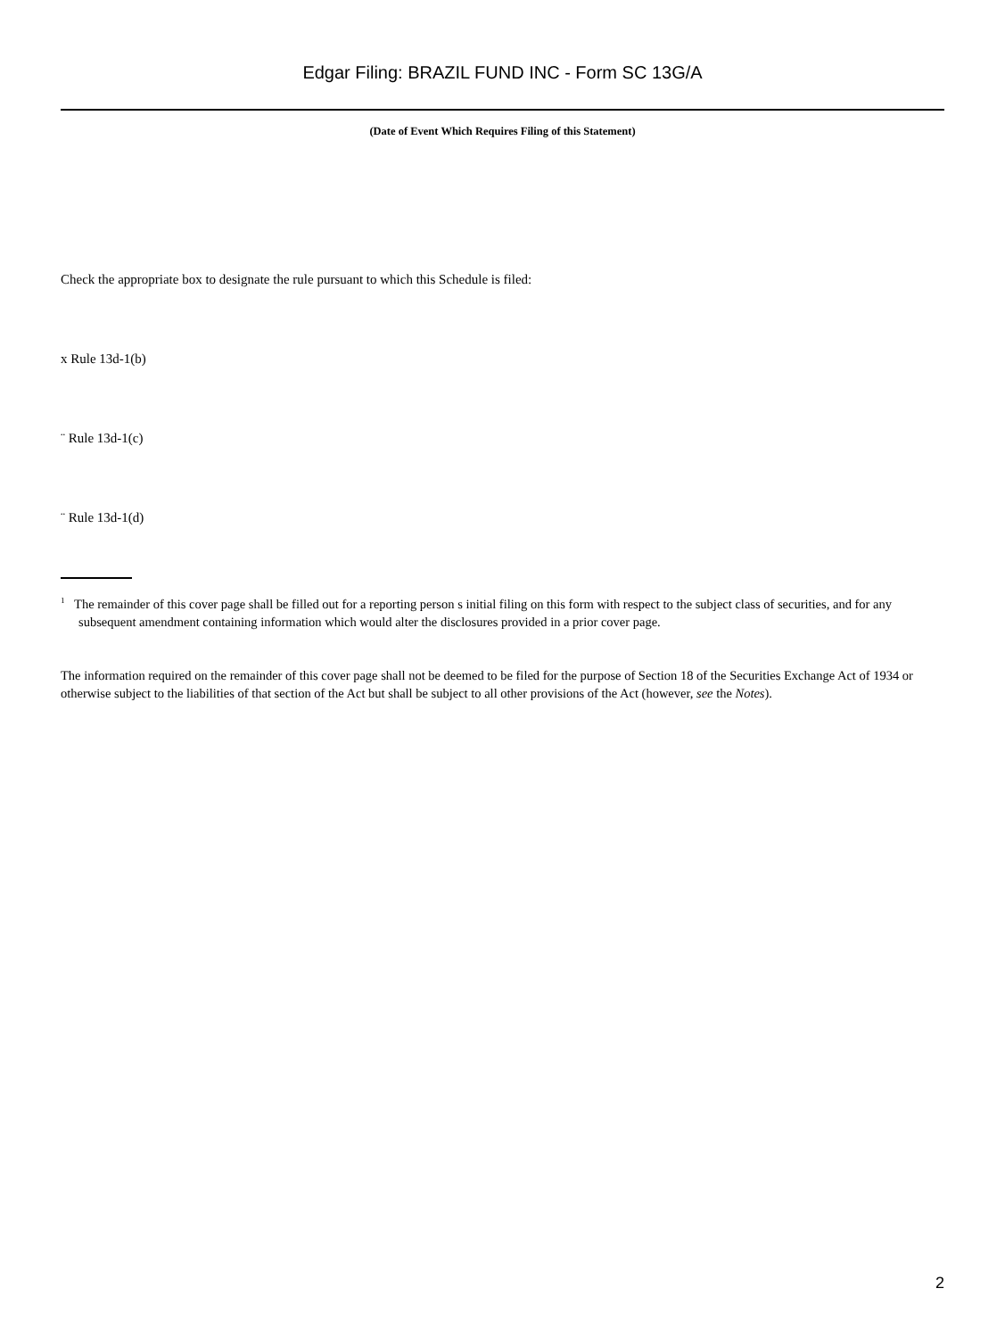Edgar Filing: BRAZIL FUND INC - Form SC 13G/A
(Date of Event Which Requires Filing of this Statement)
Check the appropriate box to designate the rule pursuant to which this Schedule is filed:
x Rule 13d-1(b)
¨ Rule 13d-1(c)
¨ Rule 13d-1(d)
<sup>1</sup> The remainder of this cover page shall be filled out for a reporting person s initial filing on this form with respect to the subject class of securities, and for any subsequent amendment containing information which would alter the disclosures provided in a prior cover page.
The information required on the remainder of this cover page shall not be deemed to be filed for the purpose of Section 18 of the Securities Exchange Act of 1934 or otherwise subject to the liabilities of that section of the Act but shall be subject to all other provisions of the Act (however, see the Notes).
2